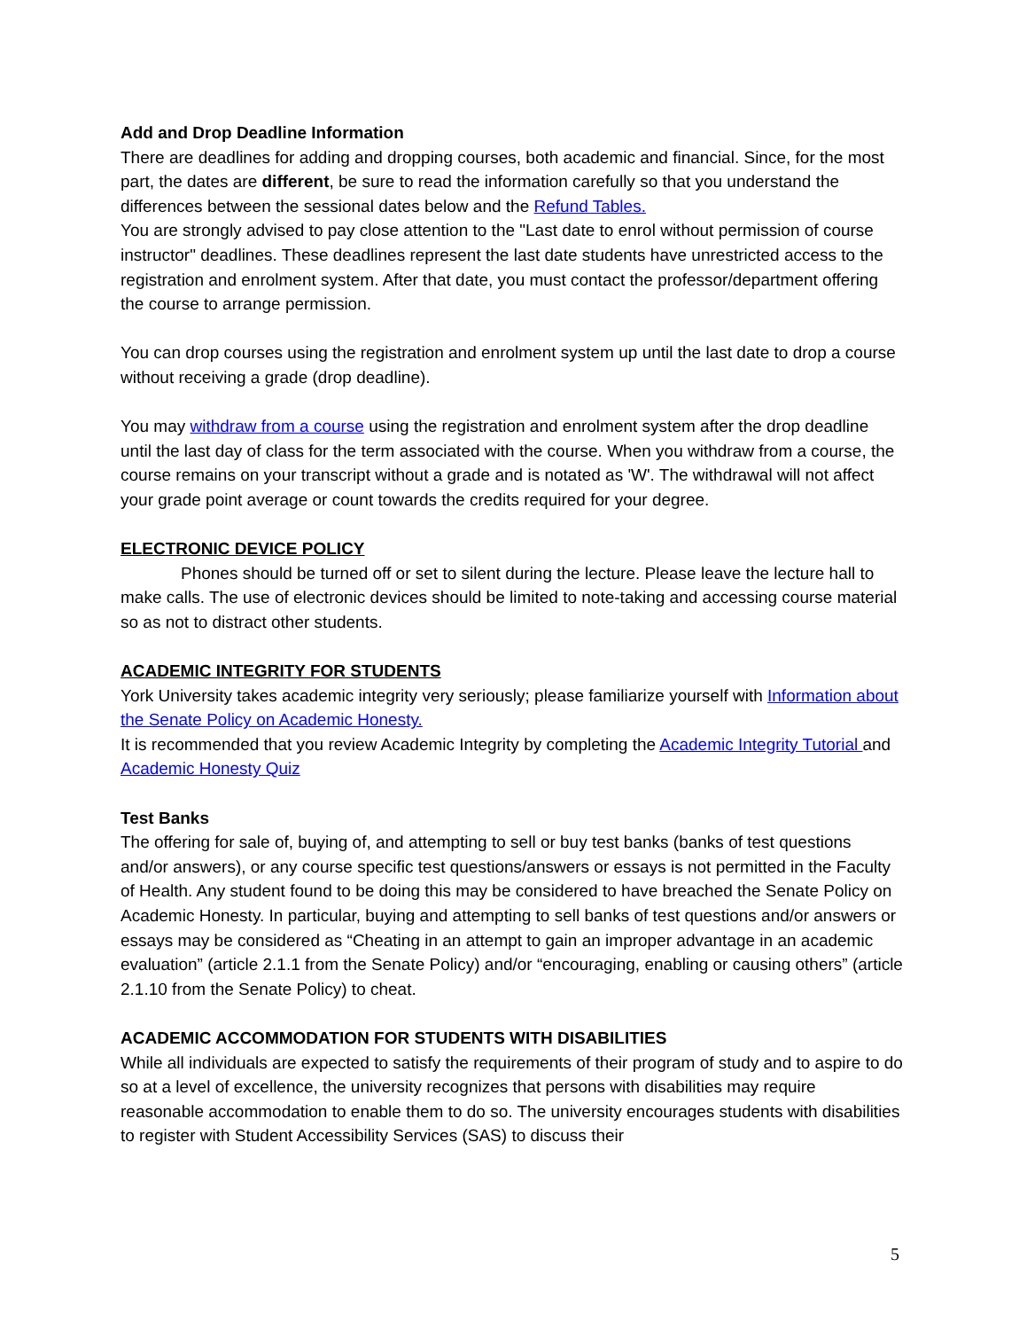Add and Drop Deadline Information
There are deadlines for adding and dropping courses, both academic and financial. Since, for the most part, the dates are different, be sure to read the information carefully so that you understand the differences between the sessional dates below and the Refund Tables.
You are strongly advised to pay close attention to the "Last date to enrol without permission of course instructor" deadlines. These deadlines represent the last date students have unrestricted access to the registration and enrolment system. After that date, you must contact the professor/department offering the course to arrange permission.
You can drop courses using the registration and enrolment system up until the last date to drop a course without receiving a grade (drop deadline).
You may withdraw from a course using the registration and enrolment system after the drop deadline until the last day of class for the term associated with the course. When you withdraw from a course, the course remains on your transcript without a grade and is notated as 'W'. The withdrawal will not affect your grade point average or count towards the credits required for your degree.
ELECTRONIC DEVICE POLICY
Phones should be turned off or set to silent during the lecture. Please leave the lecture hall to make calls. The use of electronic devices should be limited to note-taking and accessing course material so as not to distract other students.
ACADEMIC INTEGRITY FOR STUDENTS
York University takes academic integrity very seriously; please familiarize yourself with Information about the Senate Policy on Academic Honesty.
It is recommended that you review Academic Integrity by completing the Academic Integrity Tutorial and Academic Honesty Quiz
Test Banks
The offering for sale of, buying of, and attempting to sell or buy test banks (banks of test questions and/or answers), or any course specific test questions/answers or essays is not permitted in the Faculty of Health. Any student found to be doing this may be considered to have breached the Senate Policy on Academic Honesty. In particular, buying and attempting to sell banks of test questions and/or answers or essays may be considered as “Cheating in an attempt to gain an improper advantage in an academic evaluation” (article 2.1.1 from the Senate Policy) and/or “encouraging, enabling or causing others” (article 2.1.10 from the Senate Policy) to cheat.
ACADEMIC ACCOMMODATION FOR STUDENTS WITH DISABILITIES
While all individuals are expected to satisfy the requirements of their program of study and to aspire to do so at a level of excellence, the university recognizes that persons with disabilities may require reasonable accommodation to enable them to do so. The university encourages students with disabilities to register with Student Accessibility Services (SAS) to discuss their
5